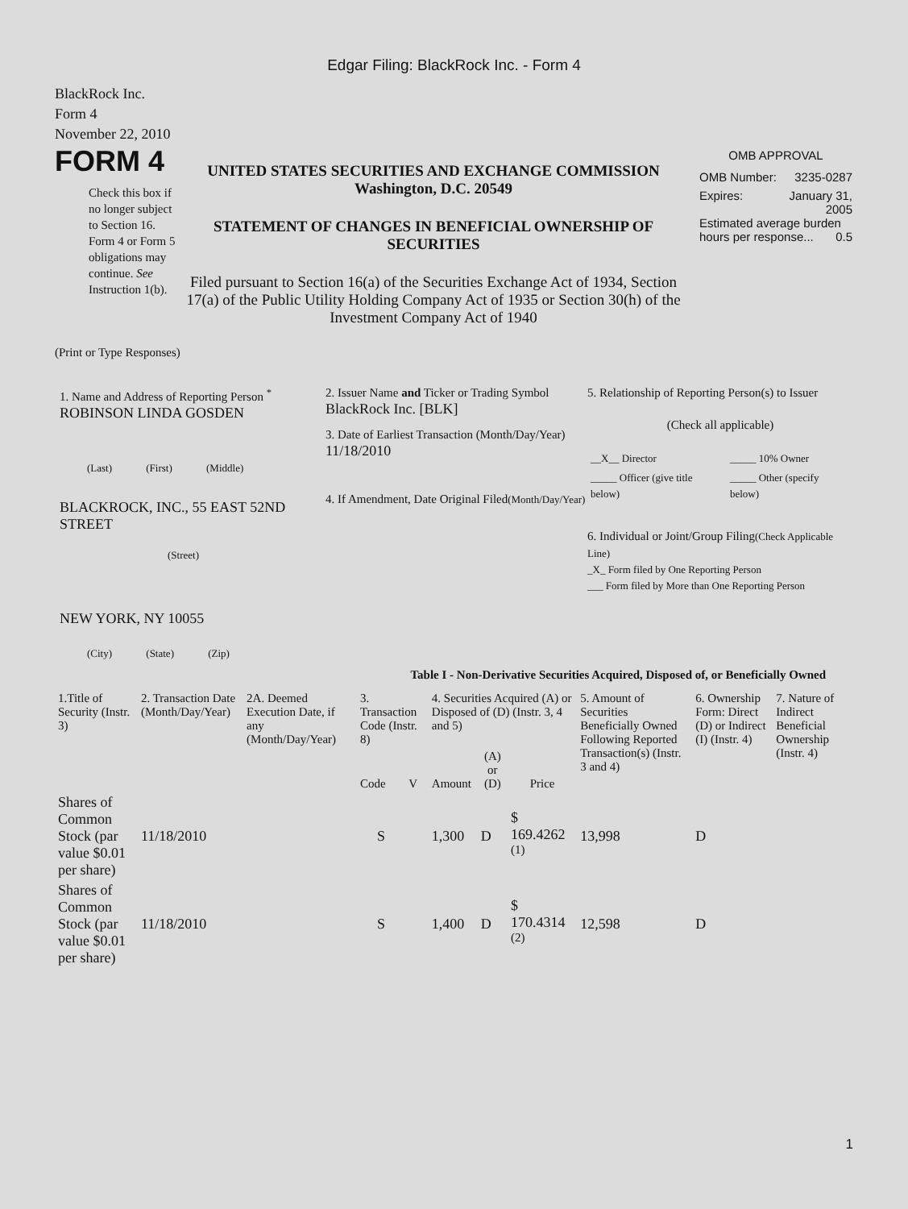Edgar Filing: BlackRock Inc. - Form 4
BlackRock Inc.
Form 4
November 22, 2010
FORM 4
Check this box if no longer subject to Section 16. Form 4 or Form 5 obligations may continue. See Instruction 1(b).
UNITED STATES SECURITIES AND EXCHANGE COMMISSION
Washington, D.C. 20549
STATEMENT OF CHANGES IN BENEFICIAL OWNERSHIP OF SECURITIES
Filed pursuant to Section 16(a) of the Securities Exchange Act of 1934, Section 17(a) of the Public Utility Holding Company Act of 1935 or Section 30(h) of the Investment Company Act of 1940
OMB APPROVAL
OMB Number: 3235-0287
Expires: January 31,
2005
Estimated average burden hours per response... 0.5
(Print or Type Responses)
1. Name and Address of Reporting Person <sup>*</sup>
ROBINSON LINDA GOSDEN
(Last) (First) (Middle)
BLACKROCK, INC., 55 EAST 52ND STREET
(Street)
NEW YORK, NY 10055
(City) (State) (Zip)
2. Issuer Name and Ticker or Trading Symbol
BlackRock Inc. [BLK]
3. Date of Earliest Transaction (Month/Day/Year)
11/18/2010
4. If Amendment, Date Original Filed(Month/Day/Year)
5. Relationship of Reporting Person(s) to Issuer
(Check all applicable)
| __X__ Director | _____ 10% Owner |
| _____ Officer (give title below) | _____ Other (specify below) |
6. Individual or Joint/Group Filing(Check Applicable Line)
_X_ Form filed by One Reporting Person
___ Form filed by More than One Reporting Person
Table I - Non-Derivative Securities Acquired, Disposed of, or Beneficially Owned
| 1.Title of Security (Instr. 3) | 2. Transaction Date (Month/Day/Year) | 2A. Deemed Execution Date, if any (Month/Day/Year) | 3. Transaction Code (Instr. 8) | | 4. Securities Acquired (A) or Disposed of (D) (Instr. 3, 4 and 5) | | | 5. Amount of Securities Beneficially Owned Following Reported Transaction(s) (Instr. 3 and 4) | 6. Ownership Form: Direct (D) or Indirect (I) (Instr. 4) | 7. Nature of Indirect Beneficial Ownership (Instr. 4) |
| --- | --- | --- | --- | --- | --- | --- | --- | --- | --- | --- |
| | | | Code | V | Amount | (A) or (D) | Price | | | |
| Shares of Common Stock (par value $0.01 per share) | 11/18/2010 | | S | | 1,300 | D | $ 169.4262 <sup>(1)</sup> | 13,998 | D | |
| Shares of Common Stock (par value $0.01 per share) | 11/18/2010 | | S | | 1,400 | D | $ 170.4314 <sup>(2)</sup> | 12,598 | D | |
1